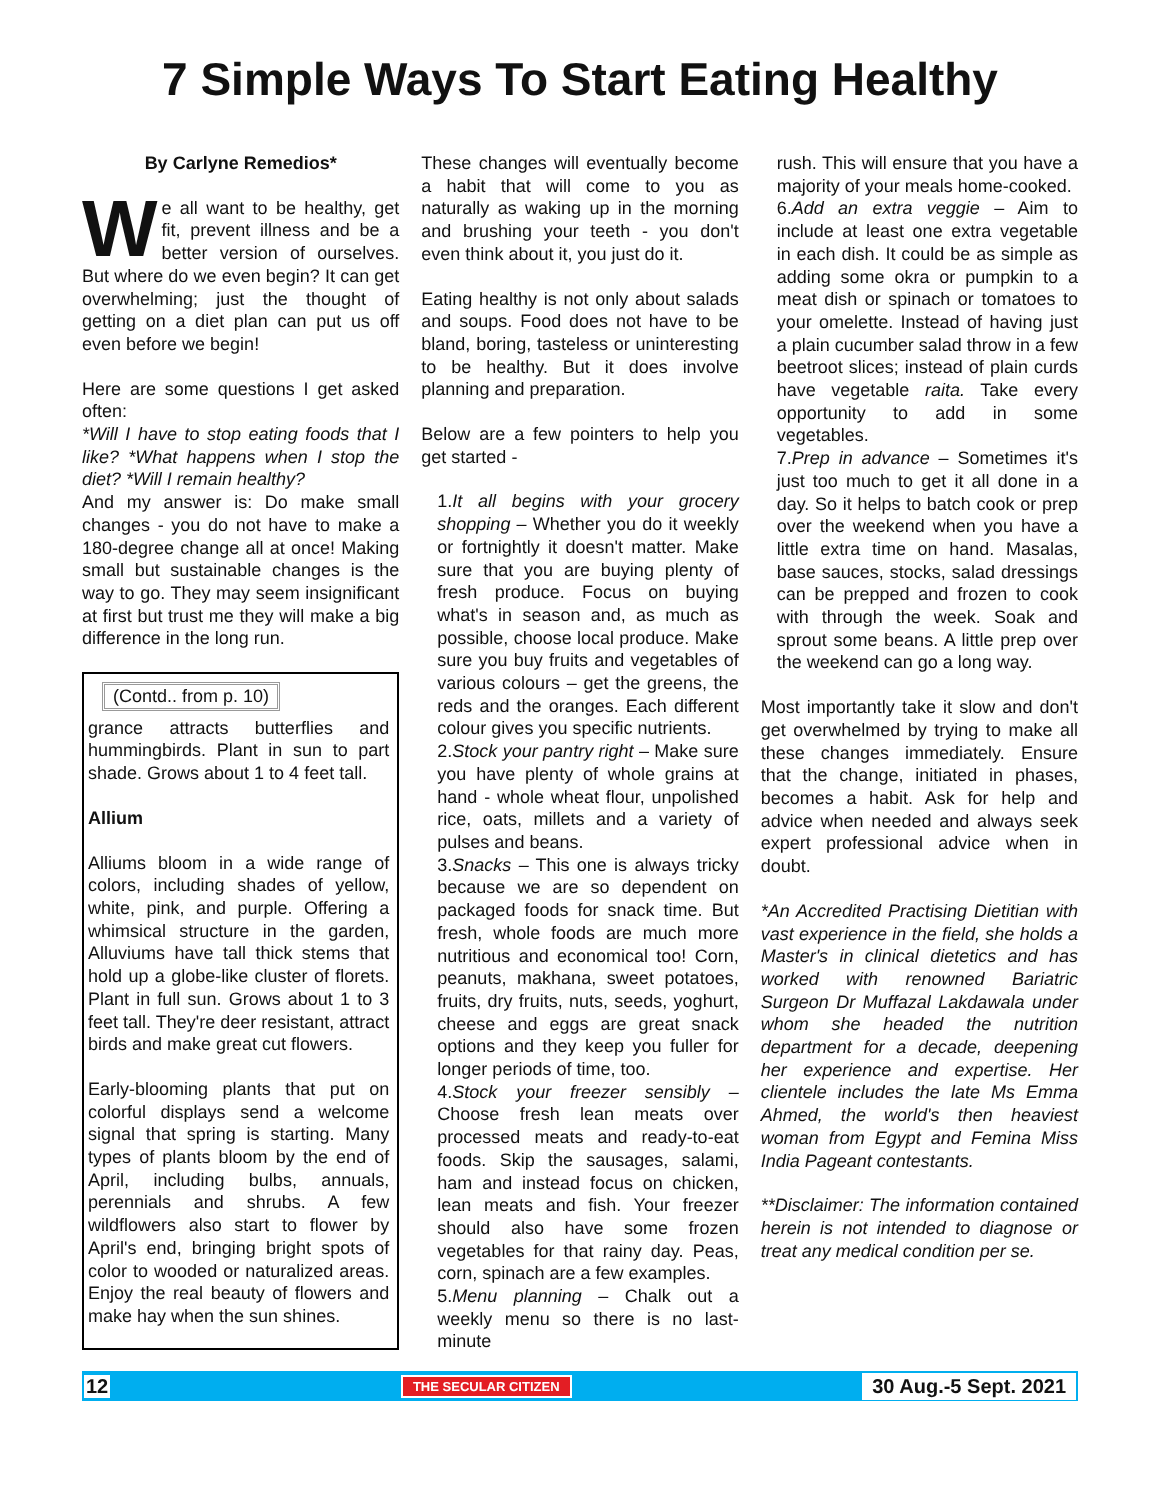7 Simple Ways To Start Eating Healthy
By Carlyne Remedios*
We all want to be healthy, get fit, prevent illness and be a better version of ourselves. But where do we even begin? It can get overwhelming; just the thought of getting on a diet plan can put us off even before we begin!
Here are some questions I get asked often:
*Will I have to stop eating foods that I like? *What happens when I stop the diet? *Will I remain healthy?
And my answer is: Do make small changes - you do not have to make a 180-degree change all at once! Making small but sustainable changes is the way to go. They may seem insignificant at first but trust me they will make a big difference in the long run.
(Contd.. from p. 10)
grance attracts butterflies and hummingbirds. Plant in sun to part shade. Grows about 1 to 4 feet tall.
Allium
Alliums bloom in a wide range of colors, including shades of yellow, white, pink, and purple. Offering a whimsical structure in the garden, Alluviums have tall thick stems that hold up a globe-like cluster of florets. Plant in full sun. Grows about 1 to 3 feet tall. They're deer resistant, attract birds and make great cut flowers.
Early-blooming plants that put on colorful displays send a welcome signal that spring is starting. Many types of plants bloom by the end of April, including bulbs, annuals, perennials and shrubs. A few wildflowers also start to flower by April's end, bringing bright spots of color to wooded or naturalized areas. Enjoy the real beauty of flowers and make hay when the sun shines.
These changes will eventually become a habit that will come to you as naturally as waking up in the morning and brushing your teeth - you don't even think about it, you just do it.
Eating healthy is not only about salads and soups. Food does not have to be bland, boring, tasteless or uninteresting to be healthy. But it does involve planning and preparation.
Below are a few pointers to help you get started -
1.It all begins with your grocery shopping – Whether you do it weekly or fortnightly it doesn't matter. Make sure that you are buying plenty of fresh produce. Focus on buying what's in season and, as much as possible, choose local produce. Make sure you buy fruits and vegetables of various colours – get the greens, the reds and the oranges. Each different colour gives you specific nutrients.
2.Stock your pantry right – Make sure you have plenty of whole grains at hand - whole wheat flour, unpolished rice, oats, millets and a variety of pulses and beans.
3.Snacks – This one is always tricky because we are so dependent on packaged foods for snack time. But fresh, whole foods are much more nutritious and economical too! Corn, peanuts, makhana, sweet potatoes, fruits, dry fruits, nuts, seeds, yoghurt, cheese and eggs are great snack options and they keep you fuller for longer periods of time, too.
4.Stock your freezer sensibly – Choose fresh lean meats over processed meats and ready-to-eat foods. Skip the sausages, salami, ham and instead focus on chicken, lean meats and fish. Your freezer should also have some frozen vegetables for that rainy day. Peas, corn, spinach are a few examples.
5.Menu planning – Chalk out a weekly menu so there is no last-minute
rush. This will ensure that you have a majority of your meals home-cooked.
6.Add an extra veggie – Aim to include at least one extra vegetable in each dish. It could be as simple as adding some okra or pumpkin to a meat dish or spinach or tomatoes to your omelette. Instead of having just a plain cucumber salad throw in a few beetroot slices; instead of plain curds have vegetable raita. Take every opportunity to add in some vegetables.
7.Prep in advance – Sometimes it's just too much to get it all done in a day. So it helps to batch cook or prep over the weekend when you have a little extra time on hand. Masalas, base sauces, stocks, salad dressings can be prepped and frozen to cook with through the week. Soak and sprout some beans. A little prep over the weekend can go a long way.
Most importantly take it slow and don't get overwhelmed by trying to make all these changes immediately. Ensure that the change, initiated in phases, becomes a habit. Ask for help and advice when needed and always seek expert professional advice when in doubt.
*An Accredited Practising Dietitian with vast experience in the field, she holds a Master's in clinical dietetics and has worked with renowned Bariatric Surgeon Dr Muffazal Lakdawala under whom she headed the nutrition department for a decade, deepening her experience and expertise. Her clientele includes the late Ms Emma Ahmed, the world's then heaviest woman from Egypt and Femina Miss India Pageant contestants.
**Disclaimer: The information contained herein is not intended to diagnose or treat any medical condition per se.
12 THE SECULAR CITIZEN 30 Aug.-5 Sept. 2021